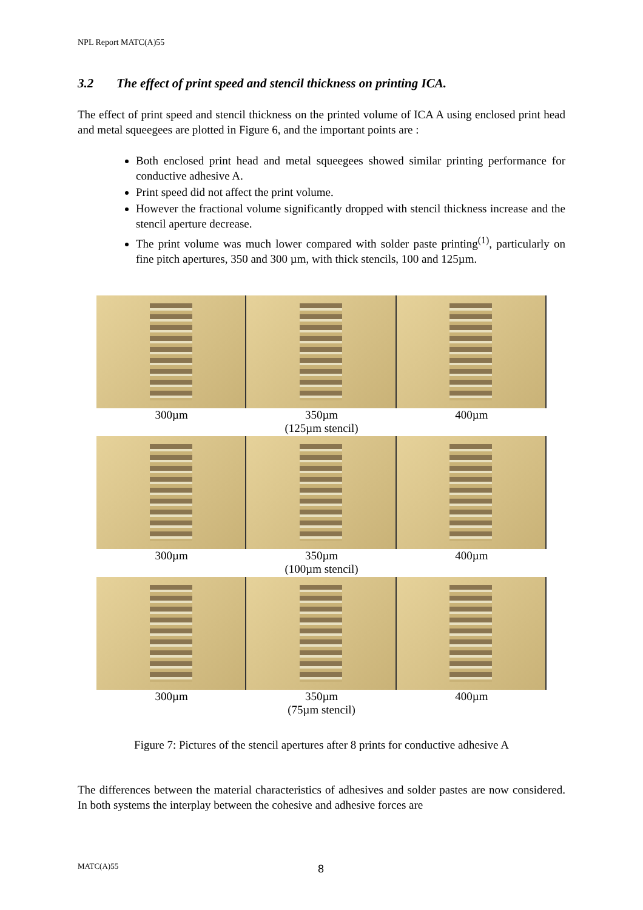NPL Report MATC(A)55
3.2 The effect of print speed and stencil thickness on printing ICA.
The effect of print speed and stencil thickness on the printed volume of ICA A using enclosed print head and metal squeegees are plotted in Figure 6, and the important points are :
Both enclosed print head and metal squeegees showed similar printing performance for conductive adhesive A.
Print speed did not affect the print volume.
However the fractional volume significantly dropped with stencil thickness increase and the stencil aperture decrease.
The print volume was much lower compared with solder paste printing<sup>(1)</sup>, particularly on fine pitch apertures, 350 and 300 µm, with thick stencils, 100 and 125µm.
300µm 350µm 400µm
(125µm stencil)
300µm 350µm 400µm
(100µm stencil)
300µm 350µm 400µm
(75µm stencil)
Figure 7: Pictures of the stencil apertures after 8 prints for conductive adhesive A
The differences between the material characteristics of adhesives and solder pastes are now considered. In both systems the interplay between the cohesive and adhesive forces are
MATC(A)55 8